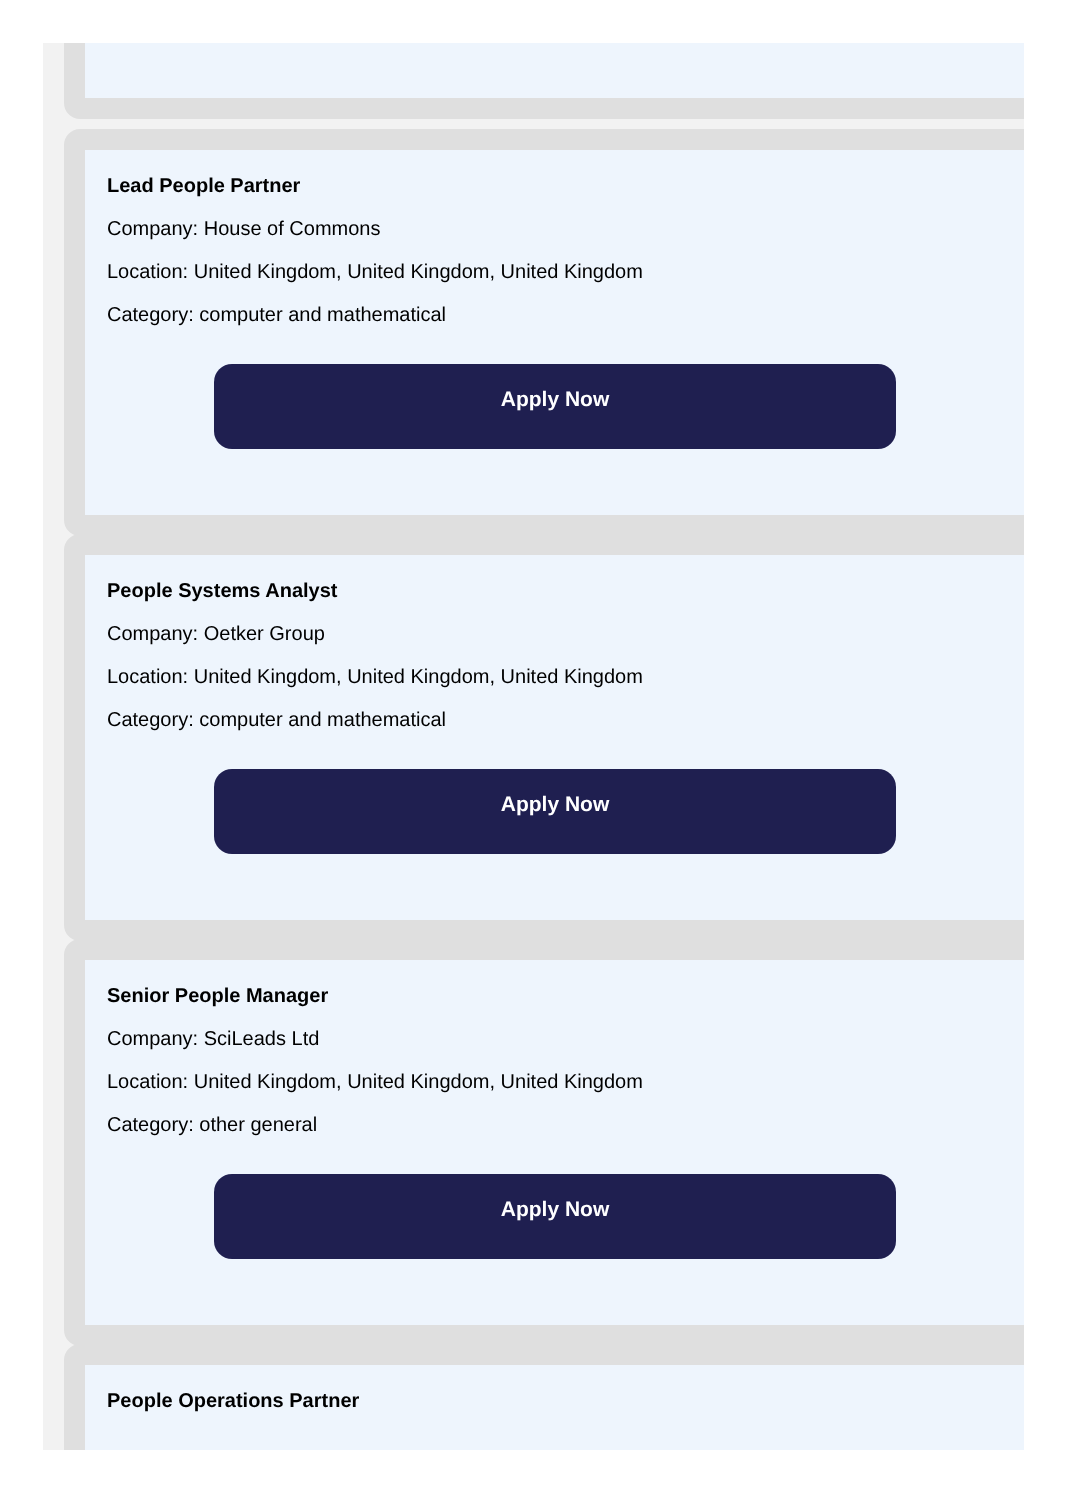Lead People Partner
Company: House of Commons
Location: United Kingdom, United Kingdom, United Kingdom
Category: computer and mathematical
Apply Now
People Systems Analyst
Company: Oetker Group
Location: United Kingdom, United Kingdom, United Kingdom
Category: computer and mathematical
Apply Now
Senior People Manager
Company: SciLeads Ltd
Location: United Kingdom, United Kingdom, United Kingdom
Category: other general
Apply Now
People Operations Partner